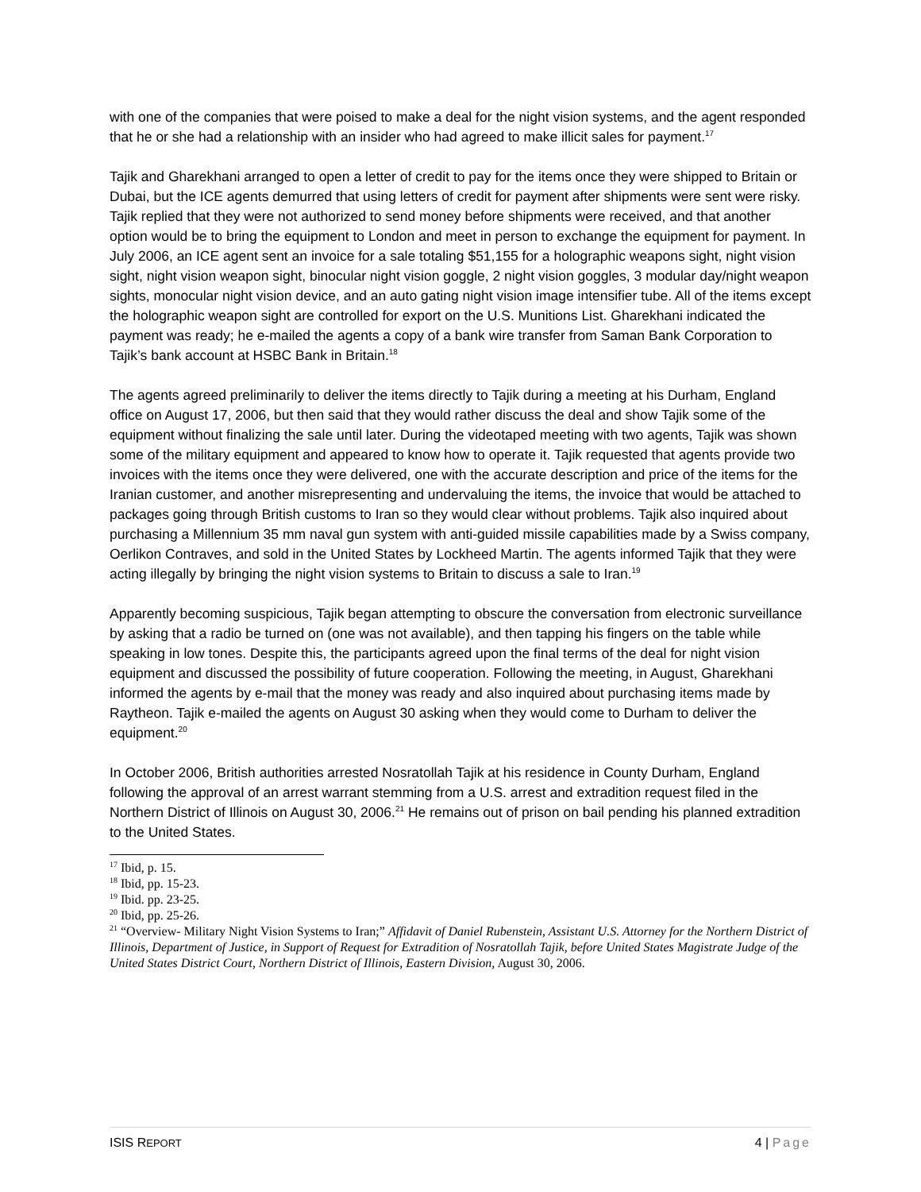with one of the companies that were poised to make a deal for the night vision systems, and the agent responded that he or she had a relationship with an insider who had agreed to make illicit sales for payment.<sup>17</sup>
Tajik and Gharekhani arranged to open a letter of credit to pay for the items once they were shipped to Britain or Dubai, but the ICE agents demurred that using letters of credit for payment after shipments were sent were risky. Tajik replied that they were not authorized to send money before shipments were received, and that another option would be to bring the equipment to London and meet in person to exchange the equipment for payment. In July 2006, an ICE agent sent an invoice for a sale totaling $51,155 for a holographic weapons sight, night vision sight, night vision weapon sight, binocular night vision goggle, 2 night vision goggles, 3 modular day/night weapon sights, monocular night vision device, and an auto gating night vision image intensifier tube. All of the items except the holographic weapon sight are controlled for export on the U.S. Munitions List. Gharekhani indicated the payment was ready; he e-mailed the agents a copy of a bank wire transfer from Saman Bank Corporation to Tajik’s bank account at HSBC Bank in Britain.<sup>18</sup>
The agents agreed preliminarily to deliver the items directly to Tajik during a meeting at his Durham, England office on August 17, 2006, but then said that they would rather discuss the deal and show Tajik some of the equipment without finalizing the sale until later. During the videotaped meeting with two agents, Tajik was shown some of the military equipment and appeared to know how to operate it. Tajik requested that agents provide two invoices with the items once they were delivered, one with the accurate description and price of the items for the Iranian customer, and another misrepresenting and undervaluing the items, the invoice that would be attached to packages going through British customs to Iran so they would clear without problems. Tajik also inquired about purchasing a Millennium 35 mm naval gun system with anti-guided missile capabilities made by a Swiss company, Oerlikon Contraves, and sold in the United States by Lockheed Martin. The agents informed Tajik that they were acting illegally by bringing the night vision systems to Britain to discuss a sale to Iran.<sup>19</sup>
Apparently becoming suspicious, Tajik began attempting to obscure the conversation from electronic surveillance by asking that a radio be turned on (one was not available), and then tapping his fingers on the table while speaking in low tones. Despite this, the participants agreed upon the final terms of the deal for night vision equipment and discussed the possibility of future cooperation. Following the meeting, in August, Gharekhani informed the agents by e-mail that the money was ready and also inquired about purchasing items made by Raytheon. Tajik e-mailed the agents on August 30 asking when they would come to Durham to deliver the equipment.<sup>20</sup>
In October 2006, British authorities arrested Nosratollah Tajik at his residence in County Durham, England following the approval of an arrest warrant stemming from a U.S. arrest and extradition request filed in the Northern District of Illinois on August 30, 2006.<sup>21</sup> He remains out of prison on bail pending his planned extradition to the United States.
<sup>17</sup> Ibid, p. 15.
<sup>18</sup> Ibid, pp. 15-23.
<sup>19</sup> Ibid. pp. 23-25.
<sup>20</sup> Ibid, pp. 25-26.
<sup>21</sup> “Overview- Military Night Vision Systems to Iran;” Affidavit of Daniel Rubenstein, Assistant U.S. Attorney for the Northern District of Illinois, Department of Justice, in Support of Request for Extradition of Nosratollah Tajik, before United States Magistrate Judge of the United States District Court, Northern District of Illinois, Eastern Division, August 30, 2006.
ISIS REPORT
4 | Page